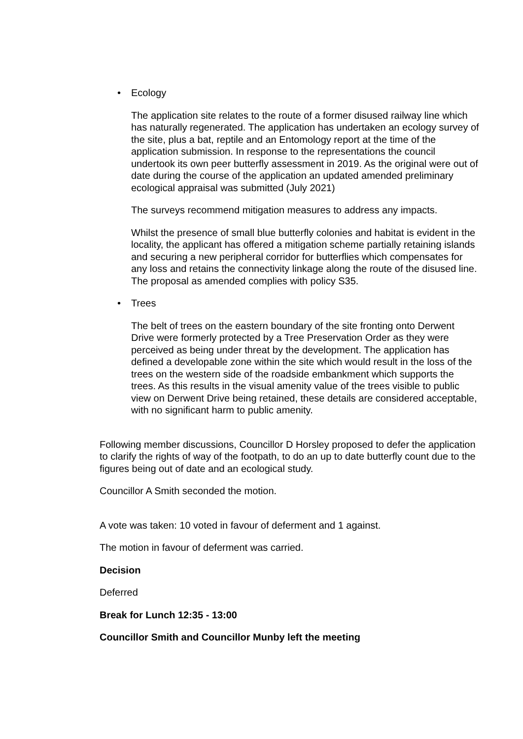• Ecology
The application site relates to the route of a former disused railway line which has naturally regenerated. The application has undertaken an ecology survey of the site, plus a bat, reptile and an Entomology report at the time of the application submission. In response to the representations the council undertook its own peer butterfly assessment in 2019. As the original were out of date during the course of the application an updated amended preliminary ecological appraisal was submitted (July 2021)
The surveys recommend mitigation measures to address any impacts.
Whilst the presence of small blue butterfly colonies and habitat is evident in the locality, the applicant has offered a mitigation scheme partially retaining islands and securing a new peripheral corridor for butterflies which compensates for any loss and retains the connectivity linkage along the route of the disused line. The proposal as amended complies with policy S35.
• Trees
The belt of trees on the eastern boundary of the site fronting onto Derwent Drive were formerly protected by a Tree Preservation Order as they were perceived as being under threat by the development. The application has defined a developable zone within the site which would result in the loss of the trees on the western side of the roadside embankment which supports the trees. As this results in the visual amenity value of the trees visible to public view on Derwent Drive being retained, these details are considered acceptable, with no significant harm to public amenity.
Following member discussions, Councillor D Horsley proposed to defer the application to clarify the rights of way of the footpath, to do an up to date butterfly count due to the figures being out of date and an ecological study.
Councillor A Smith seconded the motion.
A vote was taken: 10 voted in favour of deferment and 1 against.
The motion in favour of deferment was carried.
Decision
Deferred
Break for Lunch 12:35 - 13:00
Councillor Smith and Councillor Munby left the meeting